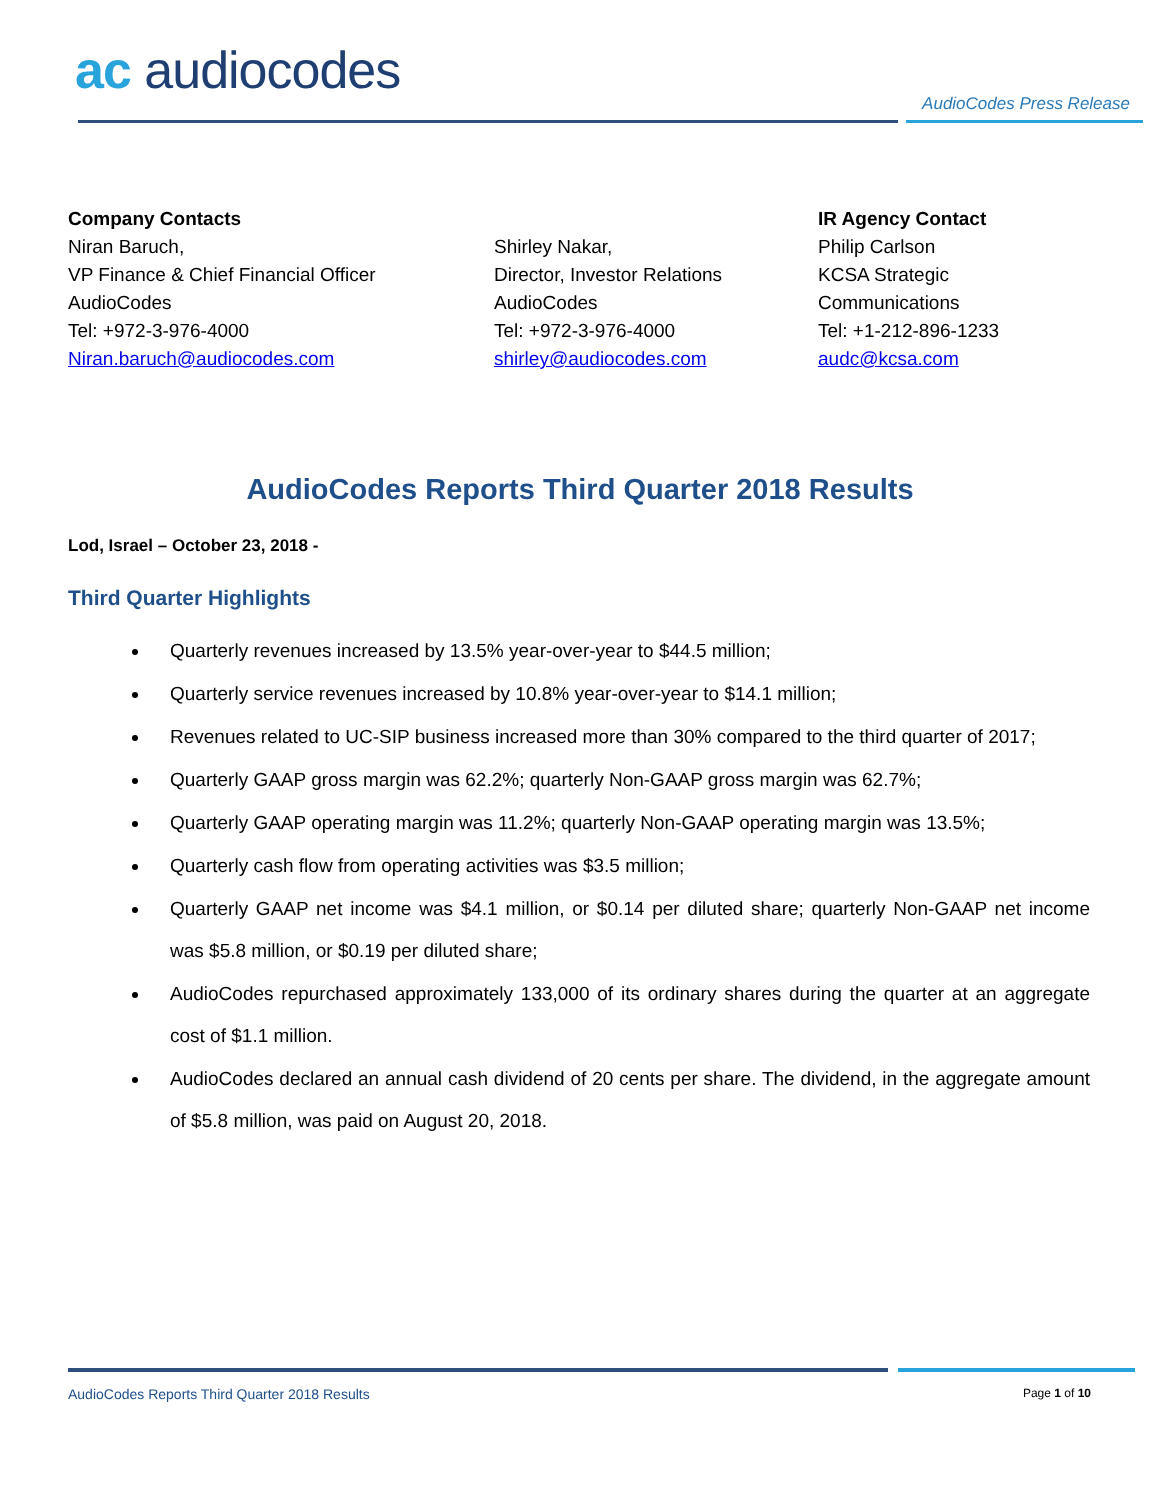ac audiocodes
AudioCodes Press Release
Company Contacts
Niran Baruch,
VP Finance & Chief Financial Officer
AudioCodes
Tel: +972-3-976-4000
Niran.baruch@audiocodes.com
Shirley Nakar,
Director, Investor Relations
AudioCodes
Tel: +972-3-976-4000
shirley@audiocodes.com
IR Agency Contact
Philip Carlson
KCSA Strategic
Communications
Tel: +1-212-896-1233
audc@kcsa.com
AudioCodes Reports Third Quarter 2018 Results
Lod, Israel – October 23, 2018 -
Third Quarter Highlights
Quarterly revenues increased by 13.5% year-over-year to $44.5 million;
Quarterly service revenues increased by 10.8% year-over-year to $14.1 million;
Revenues related to UC-SIP business increased more than 30% compared to the third quarter of 2017;
Quarterly GAAP gross margin was 62.2%; quarterly Non-GAAP gross margin was 62.7%;
Quarterly GAAP operating margin was 11.2%; quarterly Non-GAAP operating margin was 13.5%;
Quarterly cash flow from operating activities was $3.5 million;
Quarterly GAAP net income was $4.1 million, or $0.14 per diluted share; quarterly Non-GAAP net income was $5.8 million, or $0.19 per diluted share;
AudioCodes repurchased approximately 133,000 of its ordinary shares during the quarter at an aggregate cost of $1.1 million.
AudioCodes declared an annual cash dividend of 20 cents per share. The dividend, in the aggregate amount of $5.8 million, was paid on August 20, 2018.
AudioCodes Reports Third Quarter 2018 Results Page 1 of 10